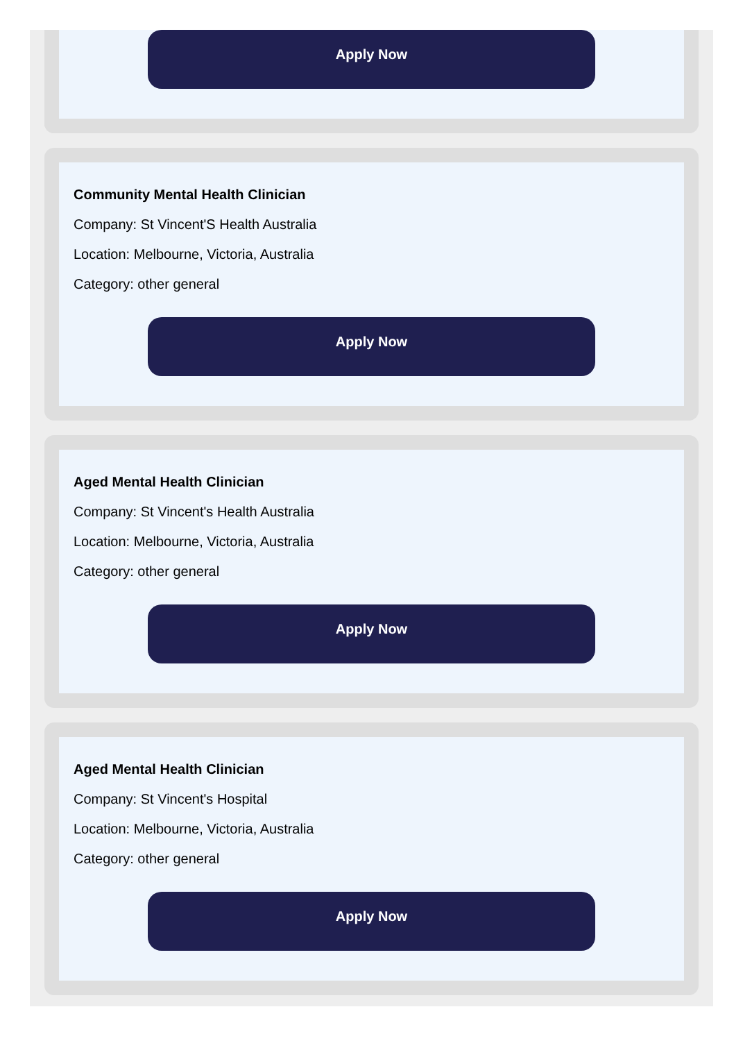Apply Now
Community Mental Health Clinician
Company: St Vincent'S Health Australia
Location: Melbourne, Victoria, Australia
Category: other general
Apply Now
Aged Mental Health Clinician
Company: St Vincent's Health Australia
Location: Melbourne, Victoria, Australia
Category: other general
Apply Now
Aged Mental Health Clinician
Company: St Vincent's Hospital
Location: Melbourne, Victoria, Australia
Category: other general
Apply Now